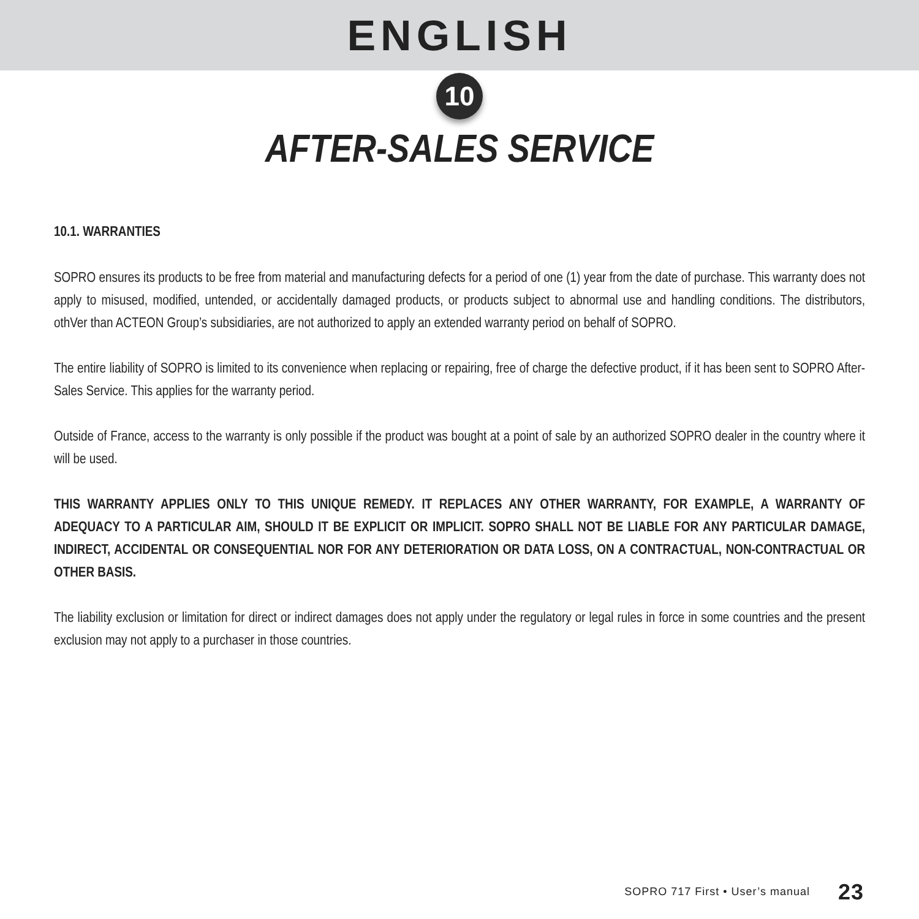ENGLISH
10
AFTER-SALES SERVICE
10.1. WARRANTIES
SOPRO ensures its products to be free from material and manufacturing defects for a period of one (1) year from the date of purchase. This warranty does not apply to misused, modified, untended, or accidentally damaged products, or products subject to abnormal use and handling conditions. The distributors, othVer than ACTEON Group’s subsidiaries, are not authorized to apply an extended warranty period on behalf of SOPRO.
The entire liability of SOPRO is limited to its convenience when replacing or repairing, free of charge the defective product, if it has been sent to SOPRO After-Sales Service. This applies for the warranty period.
Outside of France, access to the warranty is only possible if the product was bought at a point of sale by an authorized SOPRO dealer in the country where it will be used.
THIS WARRANTY APPLIES ONLY TO THIS UNIQUE REMEDY. IT REPLACES ANY OTHER WARRANTY, FOR EXAMPLE, A WARRANTY OF ADEQUACY TO A PARTICULAR AIM, SHOULD IT BE EXPLICIT OR IMPLICIT. SOPRO SHALL NOT BE LIABLE FOR ANY PARTICULAR DAMAGE, INDIRECT, ACCIDENTAL OR CONSEQUENTIAL NOR FOR ANY DETERIORATION OR DATA LOSS, ON A CONTRACTUAL, NON-CONTRACTUAL OR OTHER BASIS.
The liability exclusion or limitation for direct or indirect damages does not apply under the regulatory or legal rules in force in some countries and the present exclusion may not apply to a purchaser in those countries.
SOPRO 717 First • User’s manual 23